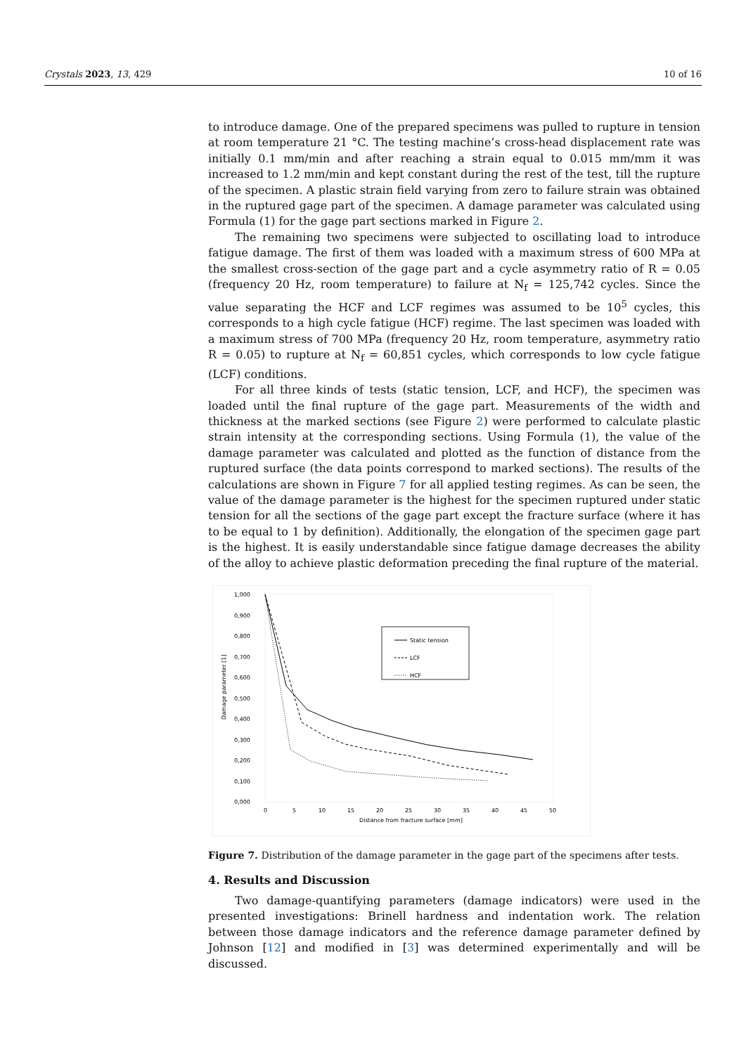Crystals 2023, 13, 429 10 of 16
to introduce damage. One of the prepared specimens was pulled to rupture in tension at room temperature 21 °C. The testing machine’s cross-head displacement rate was initially 0.1 mm/min and after reaching a strain equal to 0.015 mm/mm it was increased to 1.2 mm/min and kept constant during the rest of the test, till the rupture of the specimen. A plastic strain field varying from zero to failure strain was obtained in the ruptured gage part of the specimen. A damage parameter was calculated using Formula (1) for the gage part sections marked in Figure 2.
The remaining two specimens were subjected to oscillating load to introduce fatigue damage. The first of them was loaded with a maximum stress of 600 MPa at the smallest cross-section of the gage part and a cycle asymmetry ratio of R = 0.05 (frequency 20 Hz, room temperature) to failure at N<sub>f</sub> = 125,742 cycles. Since the value separating the HCF and LCF regimes was assumed to be 10<sup>5</sup> cycles, this corresponds to a high cycle fatigue (HCF) regime. The last specimen was loaded with a maximum stress of 700 MPa (frequency 20 Hz, room temperature, asymmetry ratio R = 0.05) to rupture at N<sub>f</sub> = 60,851 cycles, which corresponds to low cycle fatigue (LCF) conditions.
For all three kinds of tests (static tension, LCF, and HCF), the specimen was loaded until the final rupture of the gage part. Measurements of the width and thickness at the marked sections (see Figure 2) were performed to calculate plastic strain intensity at the corresponding sections. Using Formula (1), the value of the damage parameter was calculated and plotted as the function of distance from the ruptured surface (the data points correspond to marked sections). The results of the calculations are shown in Figure 7 for all applied testing regimes. As can be seen, the value of the damage parameter is the highest for the specimen ruptured under static tension for all the sections of the gage part except the fracture surface (where it has to be equal to 1 by definition). Additionally, the elongation of the specimen gage part is the highest. It is easily understandable since fatigue damage decreases the ability of the alloy to achieve plastic deformation preceding the final rupture of the material.
1,000
0,900
0,800
0,700
0,600
0,500
0,400
0,300
0,200
0,100
0,000
0
5
10
15
20
25
30
35
40
45
50
Distance from fracture surface [mm]
Damage parameter [1]
Static tension
LCF
HCF
Figure 7. Distribution of the damage parameter in the gage part of the specimens after tests.
4. Results and Discussion
Two damage-quantifying parameters (damage indicators) were used in the presented investigations: Brinell hardness and indentation work. The relation between those damage indicators and the reference damage parameter defined by Johnson [12] and modified in [3] was determined experimentally and will be discussed.